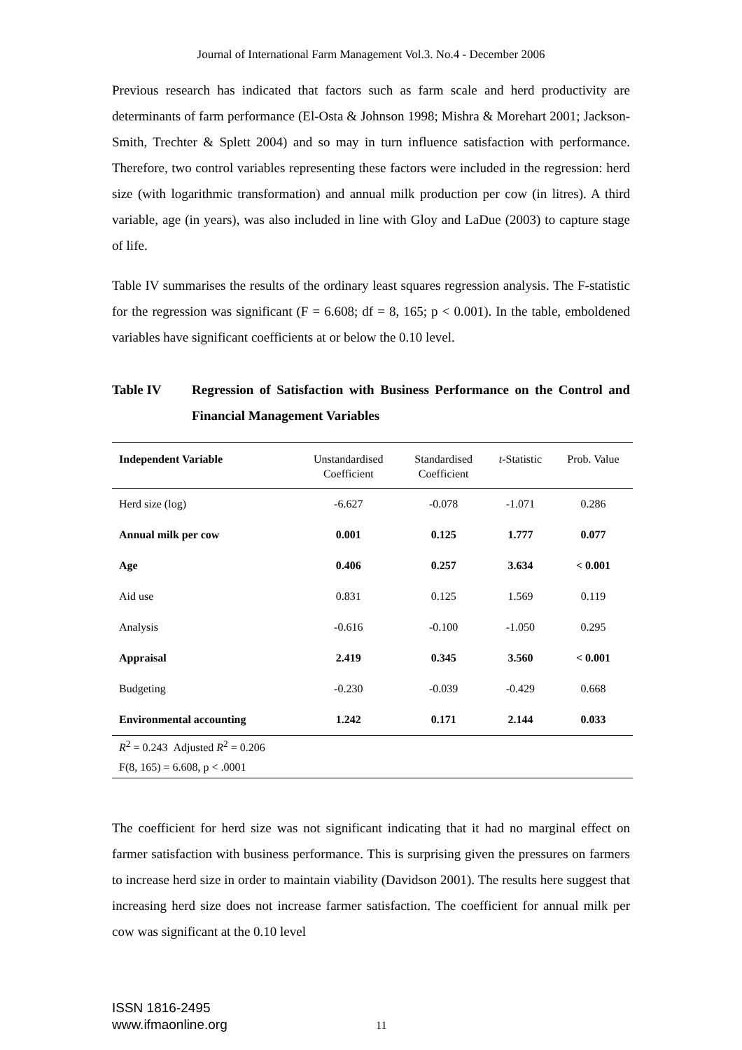Journal of International Farm Management Vol.3. No.4 - December 2006
Previous research has indicated that factors such as farm scale and herd productivity are determinants of farm performance (El-Osta & Johnson 1998; Mishra & Morehart 2001; Jackson-Smith, Trechter & Splett 2004) and so may in turn influence satisfaction with performance. Therefore, two control variables representing these factors were included in the regression: herd size (with logarithmic transformation) and annual milk production per cow (in litres). A third variable, age (in years), was also included in line with Gloy and LaDue (2003) to capture stage of life.
Table IV summarises the results of the ordinary least squares regression analysis. The F-statistic for the regression was significant (F = 6.608; df = 8, 165; p < 0.001). In the table, emboldened variables have significant coefficients at or below the 0.10 level.
Table IV Regression of Satisfaction with Business Performance on the Control and Financial Management Variables
| Independent Variable | Unstandardised Coefficient | Standardised Coefficient | t -Statistic | Prob. Value |
| --- | --- | --- | --- | --- |
| Herd size (log) | -6.627 | -0.078 | -1.071 | 0.286 |
| Annual milk per cow | 0.001 | 0.125 | 1.777 | 0.077 |
| Age | 0.406 | 0.257 | 3.634 | < 0.001 |
| Aid use | 0.831 | 0.125 | 1.569 | 0.119 |
| Analysis | -0.616 | -0.100 | -1.050 | 0.295 |
| Appraisal | 2.419 | 0.345 | 3.560 | < 0.001 |
| Budgeting | -0.230 | -0.039 | -0.429 | 0.668 |
| Environmental accounting | 1.242 | 0.171 | 2.144 | 0.033 |
| R<sup>2</sup> = 0.243 Adjusted R<sup>2</sup> = 0.206 | | | | |
| F(8, 165) = 6.608, p < .0001 | | | | |
The coefficient for herd size was not significant indicating that it had no marginal effect on farmer satisfaction with business performance. This is surprising given the pressures on farmers to increase herd size in order to maintain viability (Davidson 2001). The results here suggest that increasing herd size does not increase farmer satisfaction. The coefficient for annual milk per cow was significant at the 0.10 level
ISSN 1816-2495
www.ifmaonline.org
11